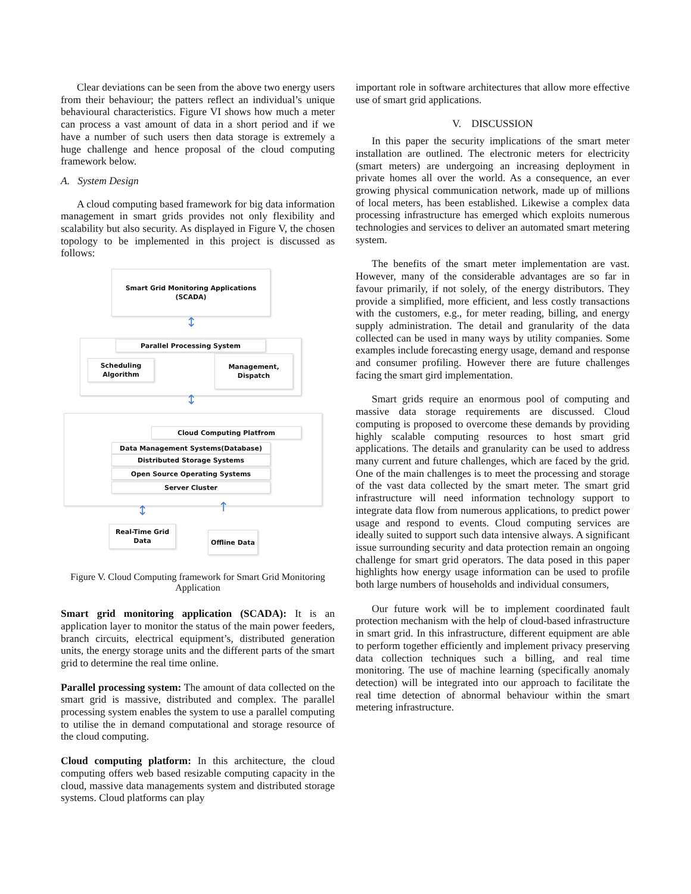Clear deviations can be seen from the above two energy users from their behaviour; the patters reflect an individual’s unique behavioural characteristics. Figure VI shows how much a meter can process a vast amount of data in a short period and if we have a number of such users then data storage is extremely a huge challenge and hence proposal of the cloud computing framework below.
A. System Design
A cloud computing based framework for big data information management in smart grids provides not only flexibility and scalability but also security. As displayed in Figure V, the chosen topology to be implemented in this project is discussed as follows:
Smart Grid Monitoring Applications (SCADA)
↕
Parallel Processing System
Scheduling
Algorithm
Management,
Dispatch
↕
Cloud Computing Platfrom
Data Management Systems(Database)
Distributed Storage Systems
Open Source Operating Systems
Server Cluster
↕ ↑
Real-Time Grid
Data
Offline Data
Figure V. Cloud Computing framework for Smart Grid Monitoring Application
Smart grid monitoring application (SCADA): It is an application layer to monitor the status of the main power feeders, branch circuits, electrical equipment’s, distributed generation units, the energy storage units and the different parts of the smart grid to determine the real time online.
Parallel processing system: The amount of data collected on the smart grid is massive, distributed and complex. The parallel processing system enables the system to use a parallel computing to utilise the in demand computational and storage resource of the cloud computing.
Cloud computing platform: In this architecture, the cloud computing offers web based resizable computing capacity in the cloud, massive data managements system and distributed storage systems. Cloud platforms can play
important role in software architectures that allow more effective use of smart grid applications.
V. DISCUSSION
In this paper the security implications of the smart meter installation are outlined. The electronic meters for electricity (smart meters) are undergoing an increasing deployment in private homes all over the world. As a consequence, an ever growing physical communication network, made up of millions of local meters, has been established. Likewise a complex data processing infrastructure has emerged which exploits numerous technologies and services to deliver an automated smart metering system.
The benefits of the smart meter implementation are vast. However, many of the considerable advantages are so far in favour primarily, if not solely, of the energy distributors. They provide a simplified, more efficient, and less costly transactions with the customers, e.g., for meter reading, billing, and energy supply administration. The detail and granularity of the data collected can be used in many ways by utility companies. Some examples include forecasting energy usage, demand and response and consumer profiling. However there are future challenges facing the smart gird implementation.
Smart grids require an enormous pool of computing and massive data storage requirements are discussed. Cloud computing is proposed to overcome these demands by providing highly scalable computing resources to host smart grid applications. The details and granularity can be used to address many current and future challenges, which are faced by the grid. One of the main challenges is to meet the processing and storage of the vast data collected by the smart meter. The smart grid infrastructure will need information technology support to integrate data flow from numerous applications, to predict power usage and respond to events. Cloud computing services are ideally suited to support such data intensive always. A significant issue surrounding security and data protection remain an ongoing challenge for smart grid operators. The data posed in this paper highlights how energy usage information can be used to profile both large numbers of households and individual consumers,
Our future work will be to implement coordinated fault protection mechanism with the help of cloud-based infrastructure in smart grid. In this infrastructure, different equipment are able to perform together efficiently and implement privacy preserving data collection techniques such a billing, and real time monitoring. The use of machine learning (specifically anomaly detection) will be integrated into our approach to facilitate the real time detection of abnormal behaviour within the smart metering infrastructure.